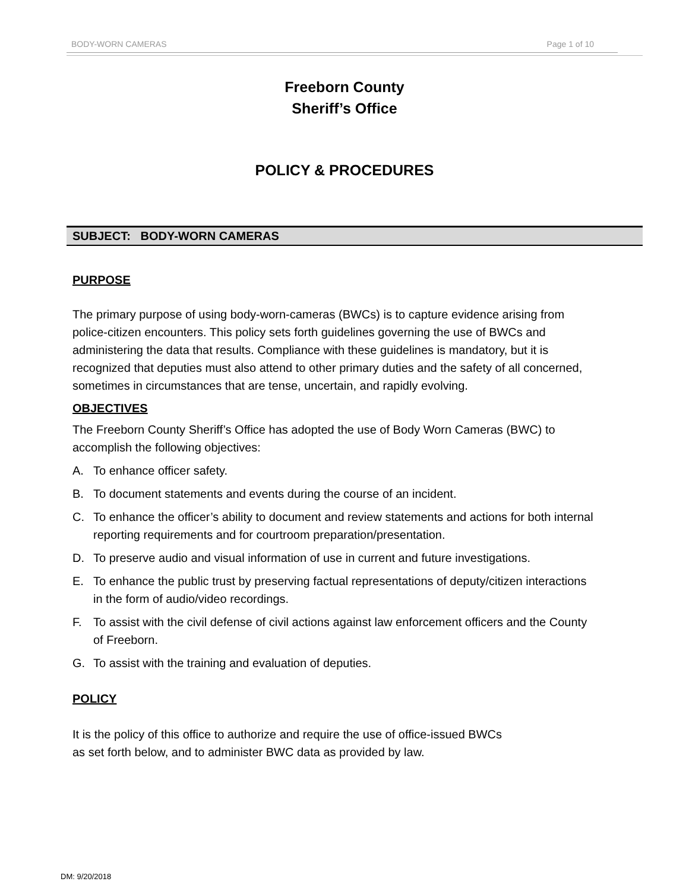BODY-WORN CAMERAS Page 1 of 10
Freeborn County
Sheriff’s Office
POLICY & PROCEDURES
SUBJECT: BODY-WORN CAMERAS
PURPOSE
The primary purpose of using body-worn-cameras (BWCs) is to capture evidence arising from police-citizen encounters. This policy sets forth guidelines governing the use of BWCs and administering the data that results. Compliance with these guidelines is mandatory, but it is recognized that deputies must also attend to other primary duties and the safety of all concerned, sometimes in circumstances that are tense, uncertain, and rapidly evolving.
OBJECTIVES
The Freeborn County Sheriff’s Office has adopted the use of Body Worn Cameras (BWC) to accomplish the following objectives:
A. To enhance officer safety.
B. To document statements and events during the course of an incident.
C. To enhance the officer’s ability to document and review statements and actions for both internal reporting requirements and for courtroom preparation/presentation.
D. To preserve audio and visual information of use in current and future investigations.
E. To enhance the public trust by preserving factual representations of deputy/citizen interactions in the form of audio/video recordings.
F. To assist with the civil defense of civil actions against law enforcement officers and the County of Freeborn.
G. To assist with the training and evaluation of deputies.
POLICY
It is the policy of this office to authorize and require the use of office-issued BWCs
as set forth below, and to administer BWC data as provided by law.
DM: 9/20/2018